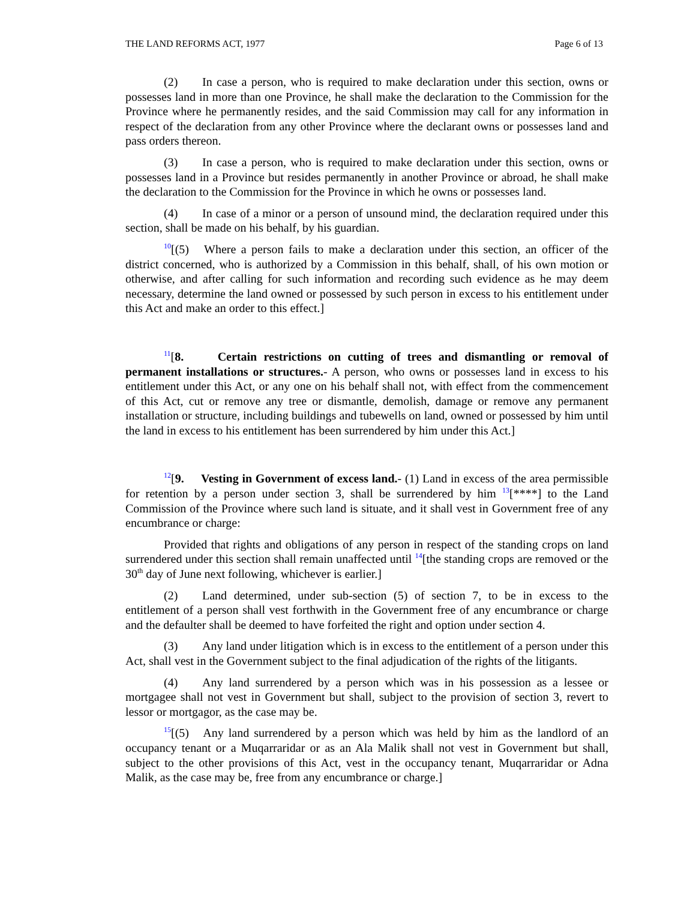THE LAND REFORMS ACT, 1977 Page 6 of 13
(2) In case a person, who is required to make declaration under this section, owns or possesses land in more than one Province, he shall make the declaration to the Commission for the Province where he permanently resides, and the said Commission may call for any information in respect of the declaration from any other Province where the declarant owns or possesses land and pass orders thereon.
(3) In case a person, who is required to make declaration under this section, owns or possesses land in a Province but resides permanently in another Province or abroad, he shall make the declaration to the Commission for the Province in which he owns or possesses land.
(4) In case of a minor or a person of unsound mind, the declaration required under this section, shall be made on his behalf, by his guardian.
<sup>10</sup> [(5) Where a person fails to make a declaration under this section, an officer of the district concerned, who is authorized by a Commission in this behalf, shall, of his own motion or otherwise, and after calling for such information and recording such evidence as he may deem necessary, determine the land owned or possessed by such person in excess to his entitlement under this Act and make an order to this effect.]
<sup>11</sup> [8. Certain restrictions on cutting of trees and dismantling or removal of permanent installations or structures.- A person, who owns or possesses land in excess to his entitlement under this Act, or any one on his behalf shall not, with effect from the commencement of this Act, cut or remove any tree or dismantle, demolish, damage or remove any permanent installation or structure, including buildings and tubewells on land, owned or possessed by him until the land in excess to his entitlement has been surrendered by him under this Act.]
<sup>12</sup> [9. Vesting in Government of excess land.- (1) Land in excess of the area permissible for retention by a person under section 3, shall be surrendered by him <sup>13</sup>[****] to the Land Commission of the Province where such land is situate, and it shall vest in Government free of any encumbrance or charge:
Provided that rights and obligations of any person in respect of the standing crops on land surrendered under this section shall remain unaffected until <sup>14</sup>[the standing crops are removed or the 30<sup>th</sup> day of June next following, whichever is earlier.]
(2) Land determined, under sub-section (5) of section 7, to be in excess to the entitlement of a person shall vest forthwith in the Government free of any encumbrance or charge and the defaulter shall be deemed to have forfeited the right and option under section 4.
(3) Any land under litigation which is in excess to the entitlement of a person under this Act, shall vest in the Government subject to the final adjudication of the rights of the litigants.
(4) Any land surrendered by a person which was in his possession as a lessee or mortgagee shall not vest in Government but shall, subject to the provision of section 3, revert to lessor or mortgagor, as the case may be.
<sup>15</sup> [(5) Any land surrendered by a person which was held by him as the landlord of an occupancy tenant or a Muqarraridar or as an Ala Malik shall not vest in Government but shall, subject to the other provisions of this Act, vest in the occupancy tenant, Muqarraridar or Adna Malik, as the case may be, free from any encumbrance or charge.]